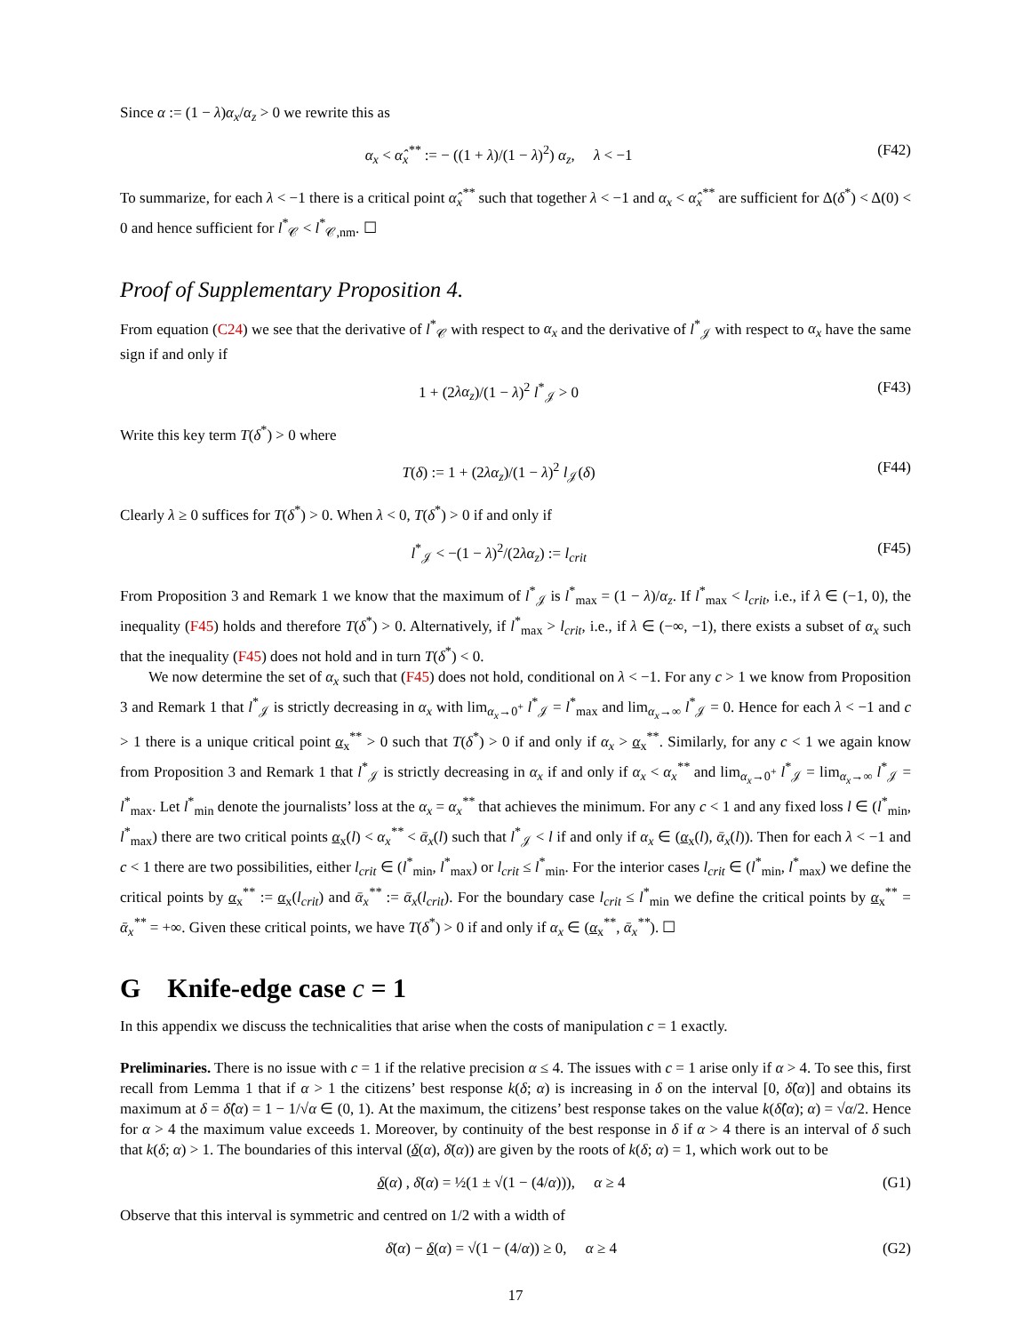Since α := (1 − λ)α<sub>x</sub>/α<sub>z</sub> > 0 we rewrite this as
α<sub>x</sub> < α̂<sub>x</sub><sup>**</sup> := − ((1 + λ)/(1 − λ)<sup>2</sup>) α<sub>z</sub>, λ < −1 (F42)
To summarize, for each λ < −1 there is a critical point α̂<sub>x</sub><sup>**</sup> such that together λ < −1 and α<sub>x</sub> < α̂<sub>x</sub><sup>**</sup> are sufficient for Δ(δ<sup>*</sup>) < Δ(0) < 0 and hence sufficient for l<sup>*</sup><sub>𝒞</sub> < l<sup>*</sup><sub>𝒞,nm</sub>. ☐
Proof of Supplementary Proposition 4.
From equation (C24) we see that the derivative of l<sup>*</sup><sub>𝒞</sub> with respect to α<sub>x</sub> and the derivative of l<sup>*</sup><sub>𝒥</sub> with respect to α<sub>x</sub> have the same sign if and only if
1 + (2λα<sub>z</sub>)/(1 − λ)<sup>2</sup> l<sup>*</sup><sub>𝒥</sub> > 0 (F43)
Write this key term T(δ<sup>*</sup>) > 0 where
T(δ) := 1 + (2λα<sub>z</sub>)/(1 − λ)<sup>2</sup> l<sub>𝒥</sub>(δ) (F44)
Clearly λ ≥ 0 suffices for T(δ<sup>*</sup>) > 0. When λ < 0, T(δ<sup>*</sup>) > 0 if and only if
l<sup>*</sup><sub>𝒥</sub> < −(1 − λ)<sup>2</sup>/(2λα<sub>z</sub>) := l<sub>crit</sub> (F45)
From Proposition 3 and Remark 1 we know that the maximum of l<sup>*</sup><sub>𝒥</sub> is l<sup>*</sup><sub>max</sub> = (1 − λ)/α<sub>z</sub>. If l<sup>*</sup><sub>max</sub> < l<sub>crit</sub>, i.e., if λ ∈ (−1, 0), the inequality (F45) holds and therefore T(δ<sup>*</sup>) > 0. Alternatively, if l<sup>*</sup><sub>max</sub> > l<sub>crit</sub>, i.e., if λ ∈ (−∞, −1), there exists a subset of α<sub>x</sub> such that the inequality (F45) does not hold and in turn T(δ<sup>*</sup>) < 0.
We now determine the set of α<sub>x</sub> such that (F45) does not hold, conditional on λ < −1. For any c > 1 we know from Proposition 3 and Remark 1 that l<sup>*</sup><sub>𝒥</sub> is strictly decreasing in α<sub>x</sub> with lim<sub>α<sub>x</sub>→0<sup>+</sup></sub> l<sup>*</sup><sub>𝒥</sub> = l<sup>*</sup><sub>max</sub> and lim<sub>α<sub>x</sub>→∞</sub> l<sup>*</sup><sub>𝒥</sub> = 0. Hence for each λ < −1 and c > 1 there is a unique critical point α<sub>x</sub><sup>**</sup> > 0 such that T(δ<sup>*</sup>) > 0 if and only if α<sub>x</sub> > α<sub>x</sub><sup>**</sup>. Similarly, for any c < 1 we again know from Proposition 3 and Remark 1 that l<sup>*</sup><sub>𝒥</sub> is strictly decreasing in α<sub>x</sub> if and only if α<sub>x</sub> < α<sub>x</sub><sup>**</sup> and lim<sub>α<sub>x</sub>→0<sup>+</sup></sub> l<sup>*</sup><sub>𝒥</sub> = lim<sub>α<sub>x</sub>→∞</sub> l<sup>*</sup><sub>𝒥</sub> = l<sup>*</sup><sub>max</sub>. Let l<sup>*</sup><sub>min</sub> denote the journalists’ loss at the α<sub>x</sub> = α<sub>x</sub><sup>**</sup> that achieves the minimum. For any c < 1 and any fixed loss l ∈ (l<sup>*</sup><sub>min</sub>, l<sup>*</sup><sub>max</sub>) there are two critical points α<sub>x</sub>(l) < α<sub>x</sub><sup>**</sup> < ᾱ<sub>x</sub>(l) such that l<sup>*</sup><sub>𝒥</sub> < l if and only if α<sub>x</sub> ∈ (α<sub>x</sub>(l), ᾱ<sub>x</sub>(l)). Then for each λ < −1 and c < 1 there are two possibilities, either l<sub>crit</sub> ∈ (l<sup>*</sup><sub>min</sub>, l<sup>*</sup><sub>max</sub>) or l<sub>crit</sub> ≤ l<sup>*</sup><sub>min</sub>. For the interior cases l<sub>crit</sub> ∈ (l<sup>*</sup><sub>min</sub>, l<sup>*</sup><sub>max</sub>) we define the critical points by α<sub>x</sub><sup>**</sup> := α<sub>x</sub>(l<sub>crit</sub>) and ᾱ<sub>x</sub><sup>**</sup> := ᾱ<sub>x</sub>(l<sub>crit</sub>). For the boundary case l<sub>crit</sub> ≤ l<sup>*</sup><sub>min</sub> we define the critical points by α<sub>x</sub><sup>**</sup> = ᾱ<sub>x</sub><sup>**</sup> = +∞. Given these critical points, we have T(δ<sup>*</sup>) > 0 if and only if α<sub>x</sub> ∈ (α<sub>x</sub><sup>**</sup>, ᾱ<sub>x</sub><sup>**</sup>). ☐
G Knife-edge case c = 1
In this appendix we discuss the technicalities that arise when the costs of manipulation c = 1 exactly.
Preliminaries. There is no issue with c = 1 if the relative precision α ≤ 4. The issues with c = 1 arise only if α > 4. To see this, first recall from Lemma 1 that if α > 1 the citizens’ best response k(δ; α) is increasing in δ on the interval [0, δ̂(α)] and obtains its maximum at δ = δ̂(α) = 1 − 1/√α ∈ (0, 1). At the maximum, the citizens’ best response takes on the value k(δ̂(α); α) = √α/2. Hence for α > 4 the maximum value exceeds 1. Moreover, by continuity of the best response in δ if α > 4 there is an interval of δ such that k(δ; α) > 1. The boundaries of this interval (δ(α), δ̄(α)) are given by the roots of k(δ; α) = 1, which work out to be
δ(α) , δ̄(α) = ½(1 ± √(1 − (4/α))), α ≥ 4 (G1)
Observe that this interval is symmetric and centred on 1/2 with a width of
δ̄(α) − δ(α) = √(1 − (4/α)) ≥ 0, α ≥ 4 (G2)
17